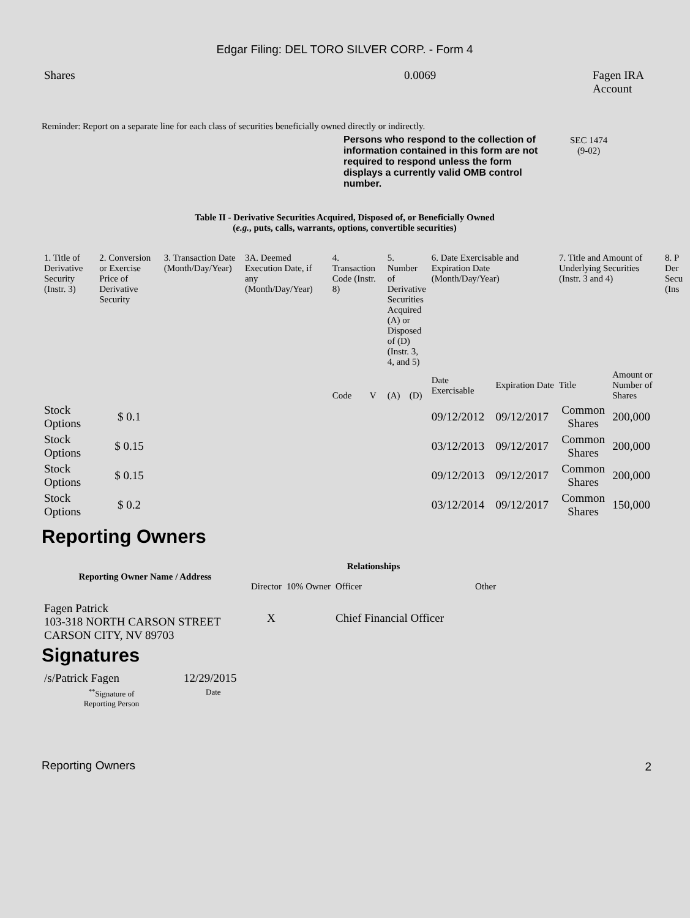Edgar Filing: DEL TORO SILVER CORP. - Form 4
| Shares | 0.0069 | Fagen IRA Account |
Reminder: Report on a separate line for each class of securities beneficially owned directly or indirectly.
| Persons who respond to the collection of information contained in this form are not required to respond unless the form displays a currently valid OMB control number. | SEC 1474 (9-02) |
Table II - Derivative Securities Acquired, Disposed of, or Beneficially Owned
(e.g., puts, calls, warrants, options, convertible securities)
| 1. Title of Derivative Security (Instr. 3) | 2. Conversion or Exercise Price of Derivative Security | 3. Transaction Date (Month/Day/Year) | 3A. Deemed Execution Date, if any (Month/Day/Year) | 4. Transaction Code (Instr. 8) | | 5. Number of Derivative Securities Acquired (A) or Disposed of (D) (Instr. 3, 4, and 5) | | 6. Date Exercisable and Expiration Date (Month/Day/Year) | | 7. Title and Amount of Underlying Securities (Instr. 3 and 4) | | 8. P Der Secu (Ins |
| --- | --- | --- | --- | --- | --- | --- | --- | --- | --- | --- | --- | --- |
| | | | | Code | V | (A) | (D) | Date Exercisable | Expiration Date | Title | Amount or Number of Shares | |
| Stock Options | $ 0.1 | | | | | | | 09/12/2012 | 09/12/2017 | Common Shares | 200,000 | |
| Stock Options | $ 0.15 | | | | | | | 03/12/2013 | 09/12/2017 | Common Shares | 200,000 | |
| Stock Options | $ 0.15 | | | | | | | 09/12/2013 | 09/12/2017 | Common Shares | 200,000 | |
| Stock Options | $ 0.2 | | | | | | | 03/12/2014 | 09/12/2017 | Common Shares | 150,000 | |
Reporting Owners
| Reporting Owner Name / Address | Relationships | | | |
| --- | --- | --- | --- | --- |
| | Director | 10% Owner | Officer | Other |
| Fagen Patrick 103-318 NORTH CARSON STREET CARSON CITY, NV 89703 | X | | Chief Financial Officer | |
Signatures
| /s/Patrick Fagen | 12/29/2015 |
| <sup>**</sup> Signature of Reporting Person | Date |
| Reporting Owners | 2 |